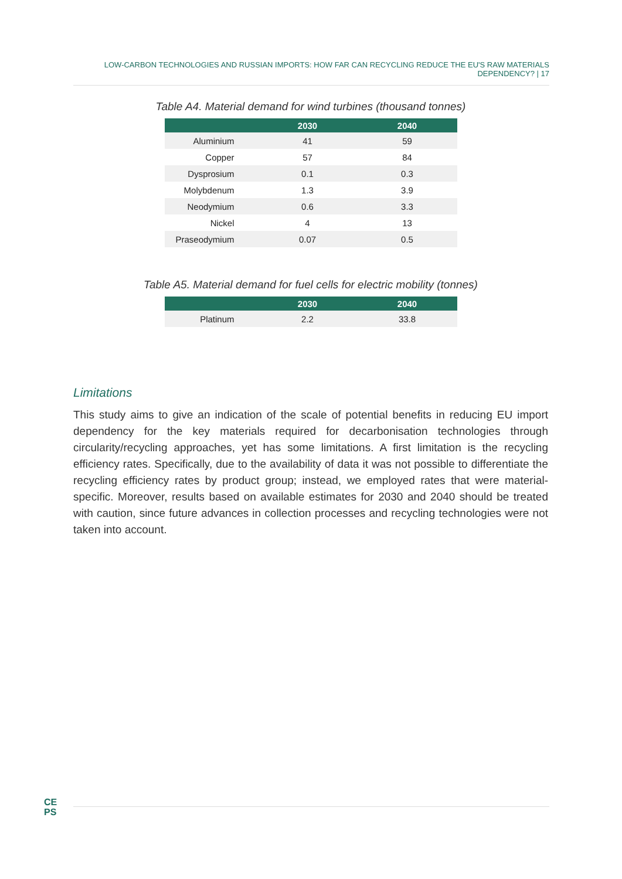LOW-CARBON TECHNOLOGIES AND RUSSIAN IMPORTS: HOW FAR CAN RECYCLING REDUCE THE EU'S RAW MATERIALS DEPENDENCY? | 17
Table A4. Material demand for wind turbines (thousand tonnes)
| | 2030 | 2040 |
| --- | --- | --- |
| Aluminium | 41 | 59 |
| Copper | 57 | 84 |
| Dysprosium | 0.1 | 0.3 |
| Molybdenum | 1.3 | 3.9 |
| Neodymium | 0.6 | 3.3 |
| Nickel | 4 | 13 |
| Praseodymium | 0.07 | 0.5 |
Table A5. Material demand for fuel cells for electric mobility (tonnes)
| | 2030 | 2040 |
| --- | --- | --- |
| Platinum | 2.2 | 33.8 |
Limitations
This study aims to give an indication of the scale of potential benefits in reducing EU import dependency for the key materials required for decarbonisation technologies through circularity/recycling approaches, yet has some limitations. A first limitation is the recycling efficiency rates. Specifically, due to the availability of data it was not possible to differentiate the recycling efficiency rates by product group; instead, we employed rates that were material-specific. Moreover, results based on available estimates for 2030 and 2040 should be treated with caution, since future advances in collection processes and recycling technologies were not taken into account.
CE
PS